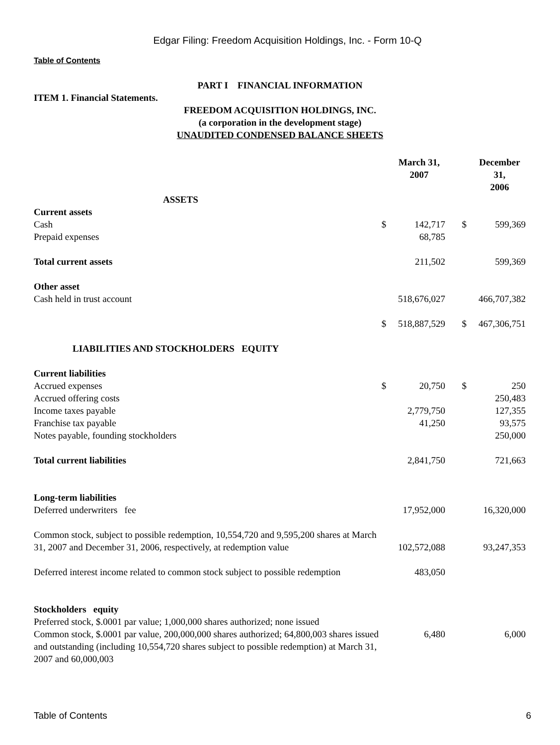Edgar Filing: Freedom Acquisition Holdings, Inc. - Form 10-Q
Table of Contents
PART I FINANCIAL INFORMATION
ITEM 1. Financial Statements.
FREEDOM ACQUISITION HOLDINGS, INC.
(a corporation in the development stage)
UNAUDITED CONDENSED BALANCE SHEETS
| | | March 31, 2007 | | | December 31, 2006 |
| ASSETS | | | | | |
| Current assets | | | | | |
| Cash | $ | 142,717 | | $ | 599,369 |
| Prepaid expenses | | 68,785 | | | |
| Total current assets | | 211,502 | | | 599,369 |
| Other asset | | | | | |
| Cash held in trust account | | 518,676,027 | | | 466,707,382 |
| | $ | 518,887,529 | | $ | 467,306,751 |
| LIABILITIES AND STOCKHOLDERS EQUITY | | | | | |
| Current liabilities | | | | | |
| Accrued expenses | $ | 20,750 | | $ | 250 |
| Accrued offering costs | | | | | 250,483 |
| Income taxes payable | | 2,779,750 | | | 127,355 |
| Franchise tax payable | | 41,250 | | | 93,575 |
| Notes payable, founding stockholders | | | | | 250,000 |
| Total current liabilities | | 2,841,750 | | | 721,663 |
| Long-term liabilities | | | | | |
| Deferred underwriters fee | | 17,952,000 | | | 16,320,000 |
| Common stock, subject to possible redemption, 10,554,720 and 9,595,200 shares at March 31, 2007 and December 31, 2006, respectively, at redemption value | | 102,572,088 | | | 93,247,353 |
| Deferred interest income related to common stock subject to possible redemption | | 483,050 | | | |
| Stockholders equity | | | | | |
| Preferred stock, $.0001 par value; 1,000,000 shares authorized; none issued | | | | | |
| Common stock, $.0001 par value, 200,000,000 shares authorized; 64,800,003 shares issued and outstanding (including 10,554,720 shares subject to possible redemption) at March 31, 2007 and 60,000,003 | | 6,480 | | | 6,000 |
Table of Contents 6